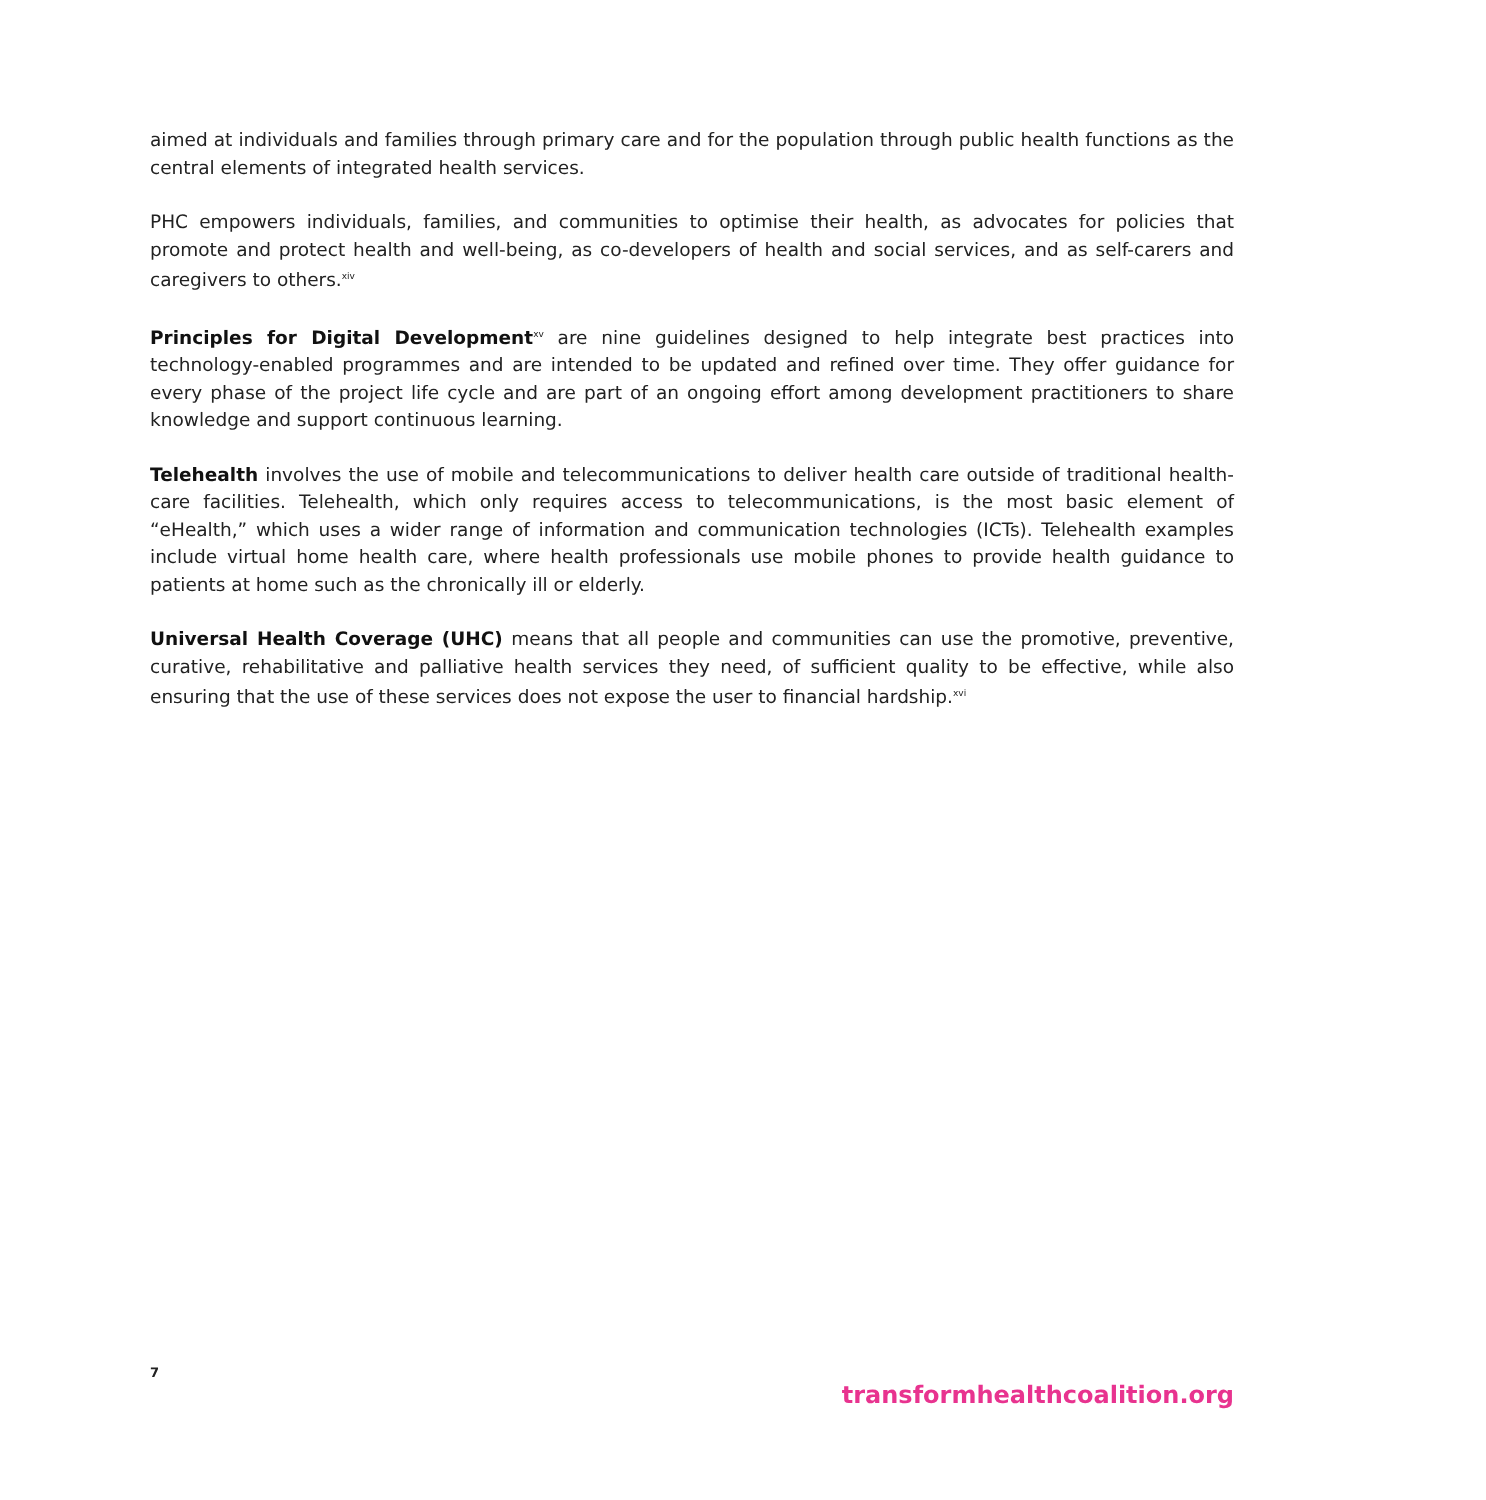aimed at individuals and families through primary care and for the population through public health functions as the central elements of integrated health services.
PHC empowers individuals, families, and communities to optimise their health, as advocates for policies that promote and protect health and well-being, as co-developers of health and social services, and as self-carers and caregivers to others.<sup>xiv</sup>
Principles for Digital Development<sup>xv</sup> are nine guidelines designed to help integrate best practices into technology-enabled programmes and are intended to be updated and refined over time. They offer guidance for every phase of the project life cycle and are part of an ongoing effort among development practitioners to share knowledge and support continuous learning.
Telehealth involves the use of mobile and telecommunications to deliver health care outside of traditional health-care facilities. Telehealth, which only requires access to telecommunications, is the most basic element of “eHealth,” which uses a wider range of information and communication technologies (ICTs). Telehealth examples include virtual home health care, where health professionals use mobile phones to provide health guidance to patients at home such as the chronically ill or elderly.
Universal Health Coverage (UHC) means that all people and communities can use the promotive, preventive, curative, rehabilitative and palliative health services they need, of sufficient quality to be effective, while also ensuring that the use of these services does not expose the user to financial hardship.<sup>xvi</sup>
7 transformhealthcoalition.org